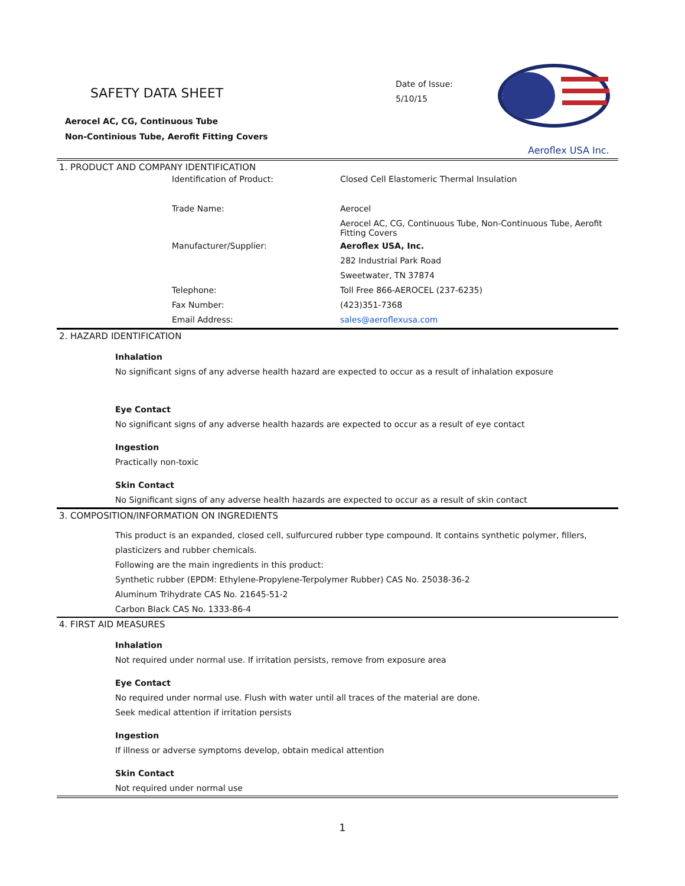SAFETY DATA SHEET
Aerocel AC, CG, Continuous Tube
Non-Continious Tube, Aerofit Fitting Covers
Date of Issue:
5/10/15
Aeroflex USA Inc.
1. PRODUCT AND COMPANY IDENTIFICATION
| Identification of Product: | Closed Cell Elastomeric Thermal Insulation |
| Trade Name: | Aerocel |
| | Aerocel AC, CG, Continuous Tube, Non-Continuous Tube, Aerofit Fitting Covers |
| Manufacturer/Supplier: | Aeroflex USA, Inc. |
| | 282 Industrial Park Road |
| | Sweetwater, TN 37874 |
| Telephone: | Toll Free 866-AEROCEL (237-6235) |
| Fax Number: | (423)351-7368 |
| Email Address: | sales@aeroflexusa.com |
2. HAZARD IDENTIFICATION
Inhalation
No significant signs of any adverse health hazard are expected to occur as a result of inhalation exposure
Eye Contact
No significant signs of any adverse health hazards are expected to occur as a result of eye contact
Ingestion
Practically non-toxic
Skin Contact
No Significant signs of any adverse health hazards are expected to occur as a result of skin contact
3. COMPOSITION/INFORMATION ON INGREDIENTS
This product is an expanded, closed cell, sulfurcured rubber type compound. It contains synthetic polymer, fillers, plasticizers and rubber chemicals.
Following are the main ingredients in this product:
Synthetic rubber (EPDM: Ethylene-Propylene-Terpolymer Rubber) CAS No. 25038-36-2
Aluminum Trihydrate CAS No. 21645-51-2
Carbon Black CAS No. 1333-86-4
4. FIRST AID MEASURES
Inhalation
Not required under normal use. If irritation persists, remove from exposure area
Eye Contact
No required under normal use. Flush with water until all traces of the material are done.
Seek medical attention if irritation persists
Ingestion
If illness or adverse symptoms develop, obtain medical attention
Skin Contact
Not required under normal use
1